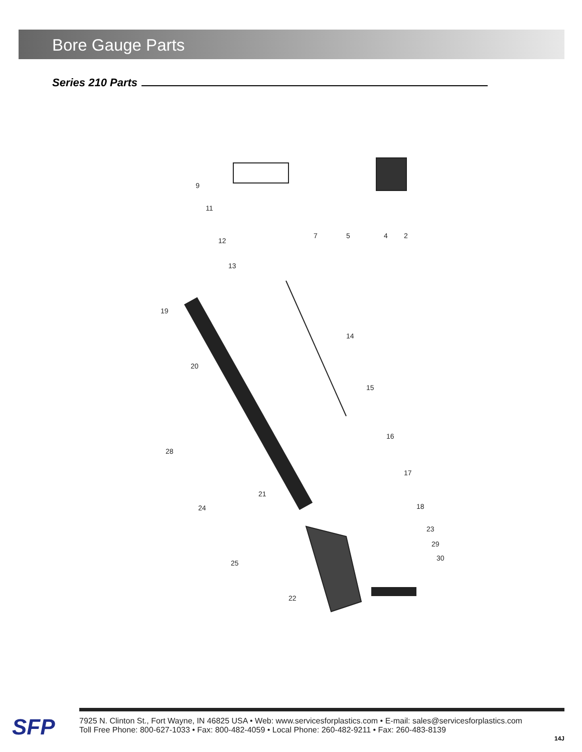Bore Gauge Parts
Series 210 Parts
9
11
12
13
7
5
4
2
19
20
14
15
16
17
18
21
28
24
23
29
30
25
22
SFP
7925 N. Clinton St., Fort Wayne, IN 46825 USA • Web: www.servicesforplastics.com • E-mail: sales@servicesforplastics.com
Toll Free Phone: 800-627-1033 • Fax: 800-482-4059 • Local Phone: 260-482-9211 • Fax: 260-483-8139
14J